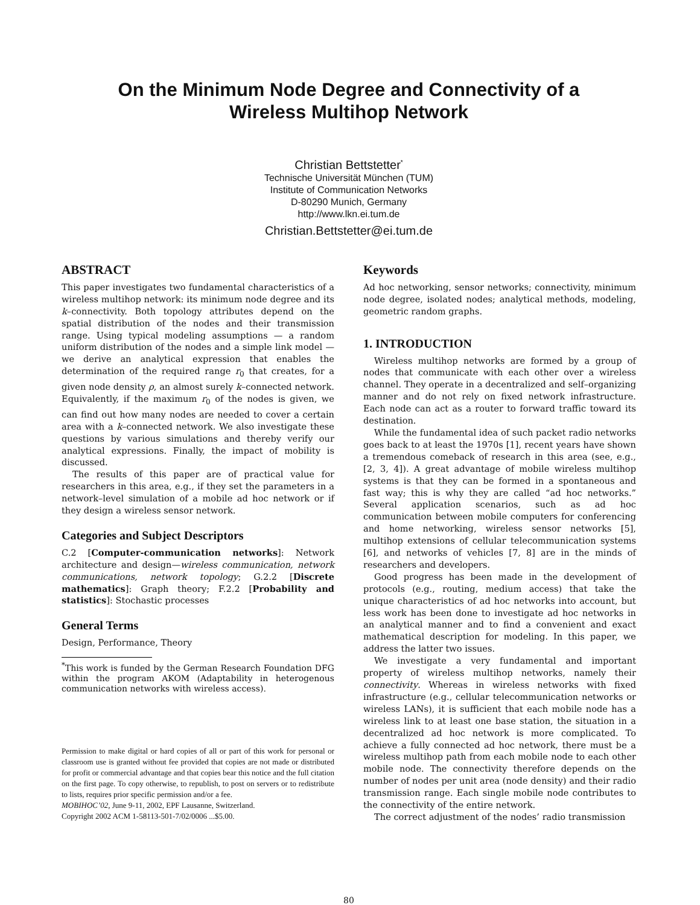On the Minimum Node Degree and Connectivity of a
Wireless Multihop Network
Christian Bettstetter<sup>*</sup>
Technische Universität München (TUM)
Institute of Communication Networks
D-80290 Munich, Germany
http://www.lkn.ei.tum.de
Christian.Bettstetter@ei.tum.de
ABSTRACT
This paper investigates two fundamental characteristics of a wireless multihop network: its minimum node degree and its k–connectivity. Both topology attributes depend on the spatial distribution of the nodes and their transmission range. Using typical modeling assumptions — a random uniform distribution of the nodes and a simple link model — we derive an analytical expression that enables the determination of the required range r<sub>0</sub> that creates, for a given node density ρ, an almost surely k–connected network. Equivalently, if the maximum r<sub>0</sub> of the nodes is given, we can find out how many nodes are needed to cover a certain area with a k–connected network. We also investigate these questions by various simulations and thereby verify our analytical expressions. Finally, the impact of mobility is discussed.
The results of this paper are of practical value for researchers in this area, e.g., if they set the parameters in a network–level simulation of a mobile ad hoc network or if they design a wireless sensor network.
Categories and Subject Descriptors
C.2 [Computer-communication networks]: Network architecture and design—wireless communication, network communications, network topology; G.2.2 [Discrete mathematics]: Graph theory; F.2.2 [Probability and statistics]: Stochastic processes
General Terms
Design, Performance, Theory
<sup>*</sup> This work is funded by the German Research Foundation DFG within the program AKOM (Adaptability in heterogenous communication networks with wireless access).
Permission to make digital or hard copies of all or part of this work for personal or classroom use is granted without fee provided that copies are not made or distributed for profit or commercial advantage and that copies bear this notice and the full citation on the first page. To copy otherwise, to republish, to post on servers or to redistribute to lists, requires prior specific permission and/or a fee.
MOBIHOC’02, June 9-11, 2002, EPF Lausanne, Switzerland.
Copyright 2002 ACM 1-58113-501-7/02/0006 ...$5.00.
Keywords
Ad hoc networking, sensor networks; connectivity, minimum node degree, isolated nodes; analytical methods, modeling, geometric random graphs.
1. INTRODUCTION
Wireless multihop networks are formed by a group of nodes that communicate with each other over a wireless channel. They operate in a decentralized and self–organizing manner and do not rely on fixed network infrastructure. Each node can act as a router to forward traffic toward its destination.
While the fundamental idea of such packet radio networks goes back to at least the 1970s [1], recent years have shown a tremendous comeback of research in this area (see, e.g., [2, 3, 4]). A great advantage of mobile wireless multihop systems is that they can be formed in a spontaneous and fast way; this is why they are called “ad hoc networks.” Several application scenarios, such as ad hoc communication between mobile computers for conferencing and home networking, wireless sensor networks [5], multihop extensions of cellular telecommunication systems [6], and networks of vehicles [7, 8] are in the minds of researchers and developers.
Good progress has been made in the development of protocols (e.g., routing, medium access) that take the unique characteristics of ad hoc networks into account, but less work has been done to investigate ad hoc networks in an analytical manner and to find a convenient and exact mathematical description for modeling. In this paper, we address the latter two issues.
We investigate a very fundamental and important property of wireless multihop networks, namely their connectivity. Whereas in wireless networks with fixed infrastructure (e.g., cellular telecommunication networks or wireless LANs), it is sufficient that each mobile node has a wireless link to at least one base station, the situation in a decentralized ad hoc network is more complicated. To achieve a fully connected ad hoc network, there must be a wireless multihop path from each mobile node to each other mobile node. The connectivity therefore depends on the number of nodes per unit area (node density) and their radio transmission range. Each single mobile node contributes to the connectivity of the entire network.
The correct adjustment of the nodes’ radio transmission
80